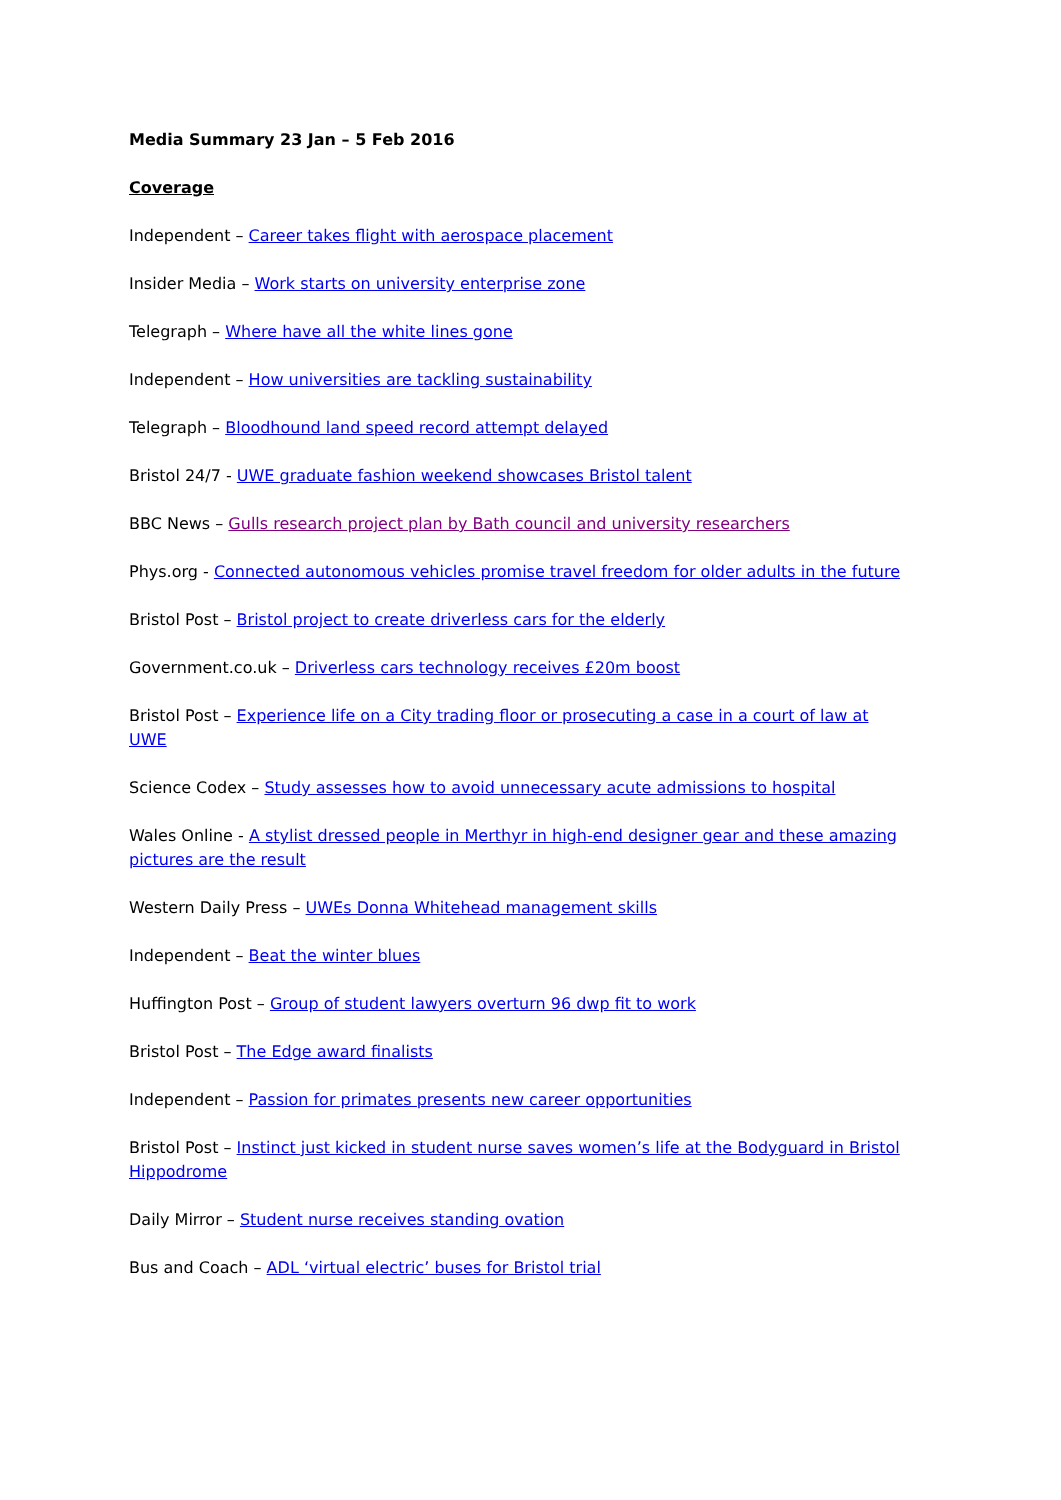Media Summary 23 Jan – 5 Feb 2016
Coverage
Independent – Career takes flight with aerospace placement
Insider Media – Work starts on university enterprise zone
Telegraph – Where have all the white lines gone
Independent – How universities are tackling sustainability
Telegraph – Bloodhound land speed record attempt delayed
Bristol 24/7 - UWE graduate fashion weekend showcases Bristol talent
BBC News – Gulls research project plan by Bath council and university researchers
Phys.org - Connected autonomous vehicles promise travel freedom for older adults in the future
Bristol Post – Bristol project to create driverless cars for the elderly
Government.co.uk – Driverless cars technology receives £20m boost
Bristol Post – Experience life on a City trading floor or prosecuting a case in a court of law at UWE
Science Codex – Study assesses how to avoid unnecessary acute admissions to hospital
Wales Online - A stylist dressed people in Merthyr in high-end designer gear and these amazing pictures are the result
Western Daily Press – UWEs Donna Whitehead management skills
Independent – Beat the winter blues
Huffington Post – Group of student lawyers overturn 96 dwp fit to work
Bristol Post – The Edge award finalists
Independent – Passion for primates presents new career opportunities
Bristol Post – Instinct just kicked in student nurse saves women’s life at the Bodyguard in Bristol Hippodrome
Daily Mirror – Student nurse receives standing ovation
Bus and Coach – ADL ‘virtual electric’ buses for Bristol trial